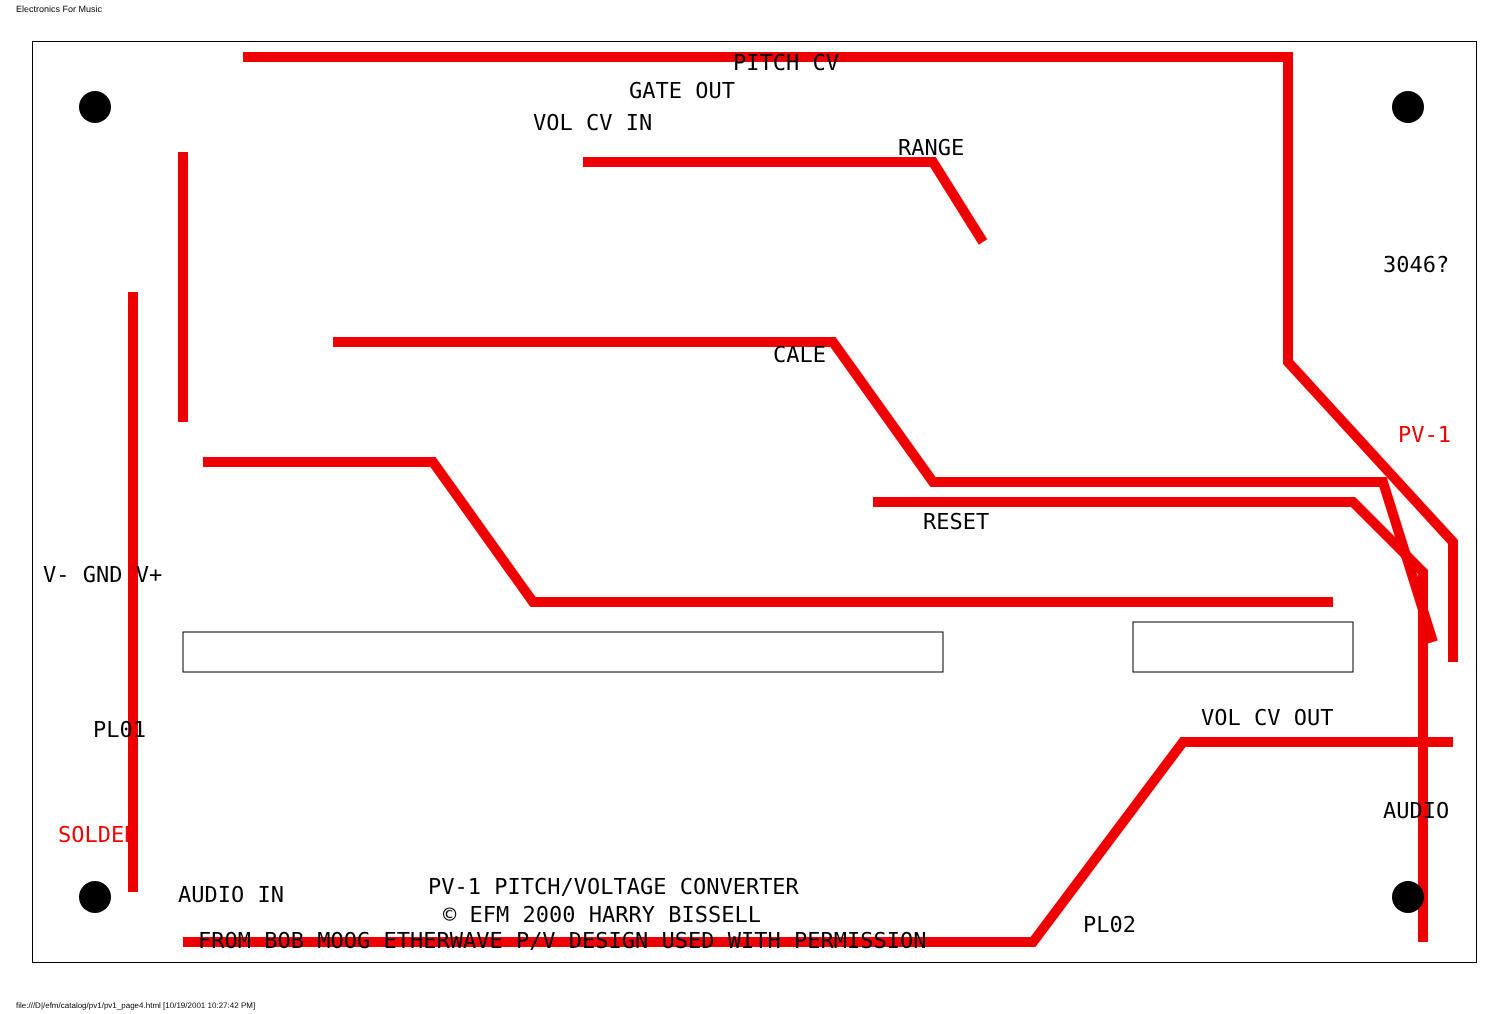Electronics For Music
PITCH CV
GATE OUT
VOL CV IN
RANGE
CALE
RESET
VOL CV OUT
AUDIO
AUDIO IN PV-1 PITCH/VOLTAGE CONVERTER
© EFM 2000 HARRY BISSELL
FROM BOB MOOG ETHERWAVE P/V DESIGN USED WITH PERMISSION
SOLDER
PV-1
3046?
PL02
PL01
V- GND V+
file:///D|/efm/catalog/pv1/pv1_page4.html [10/19/2001 10:27:42 PM]